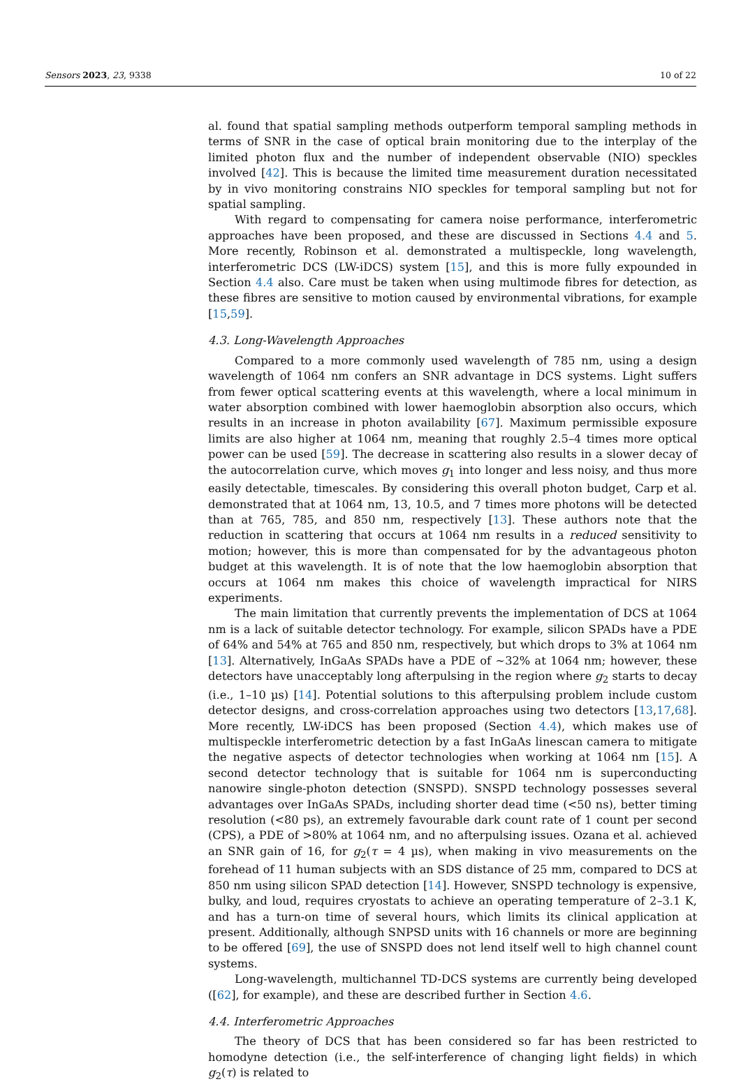Sensors 2023, 23, 9338 10 of 22
al. found that spatial sampling methods outperform temporal sampling methods in terms of SNR in the case of optical brain monitoring due to the interplay of the limited photon flux and the number of independent observable (NIO) speckles involved [42]. This is because the limited time measurement duration necessitated by in vivo monitoring constrains NIO speckles for temporal sampling but not for spatial sampling.
With regard to compensating for camera noise performance, interferometric approaches have been proposed, and these are discussed in Sections 4.4 and 5. More recently, Robinson et al. demonstrated a multispeckle, long wavelength, interferometric DCS (LW-iDCS) system [15], and this is more fully expounded in Section 4.4 also. Care must be taken when using multimode fibres for detection, as these fibres are sensitive to motion caused by environmental vibrations, for example [15,59].
4.3. Long-Wavelength Approaches
Compared to a more commonly used wavelength of 785 nm, using a design wavelength of 1064 nm confers an SNR advantage in DCS systems. Light suffers from fewer optical scattering events at this wavelength, where a local minimum in water absorption combined with lower haemoglobin absorption also occurs, which results in an increase in photon availability [67]. Maximum permissible exposure limits are also higher at 1064 nm, meaning that roughly 2.5–4 times more optical power can be used [59]. The decrease in scattering also results in a slower decay of the autocorrelation curve, which moves g<sub>1</sub> into longer and less noisy, and thus more easily detectable, timescales. By considering this overall photon budget, Carp et al. demonstrated that at 1064 nm, 13, 10.5, and 7 times more photons will be detected than at 765, 785, and 850 nm, respectively [13]. These authors note that the reduction in scattering that occurs at 1064 nm results in a reduced sensitivity to motion; however, this is more than compensated for by the advantageous photon budget at this wavelength. It is of note that the low haemoglobin absorption that occurs at 1064 nm makes this choice of wavelength impractical for NIRS experiments.
The main limitation that currently prevents the implementation of DCS at 1064 nm is a lack of suitable detector technology. For example, silicon SPADs have a PDE of 64% and 54% at 765 and 850 nm, respectively, but which drops to 3% at 1064 nm [13]. Alternatively, InGaAs SPADs have a PDE of ∼32% at 1064 nm; however, these detectors have unacceptably long afterpulsing in the region where g<sub>2</sub> starts to decay (i.e., 1–10 µs) [14]. Potential solutions to this afterpulsing problem include custom detector designs, and cross-correlation approaches using two detectors [13,17,68]. More recently, LW-iDCS has been proposed (Section 4.4), which makes use of multispeckle interferometric detection by a fast InGaAs linescan camera to mitigate the negative aspects of detector technologies when working at 1064 nm [15]. A second detector technology that is suitable for 1064 nm is superconducting nanowire single-photon detection (SNSPD). SNSPD technology possesses several advantages over InGaAs SPADs, including shorter dead time (<50 ns), better timing resolution (<80 ps), an extremely favourable dark count rate of 1 count per second (CPS), a PDE of >80% at 1064 nm, and no afterpulsing issues. Ozana et al. achieved an SNR gain of 16, for g<sub>2</sub>(τ = 4 µs), when making in vivo measurements on the forehead of 11 human subjects with an SDS distance of 25 mm, compared to DCS at 850 nm using silicon SPAD detection [14]. However, SNSPD technology is expensive, bulky, and loud, requires cryostats to achieve an operating temperature of 2–3.1 K, and has a turn-on time of several hours, which limits its clinical application at present. Additionally, although SNPSD units with 16 channels or more are beginning to be offered [69], the use of SNSPD does not lend itself well to high channel count systems.
Long-wavelength, multichannel TD-DCS systems are currently being developed ([62], for example), and these are described further in Section 4.6.
4.4. Interferometric Approaches
The theory of DCS that has been considered so far has been restricted to homodyne detection (i.e., the self-interference of changing light fields) in which g<sub>2</sub>(τ) is related to